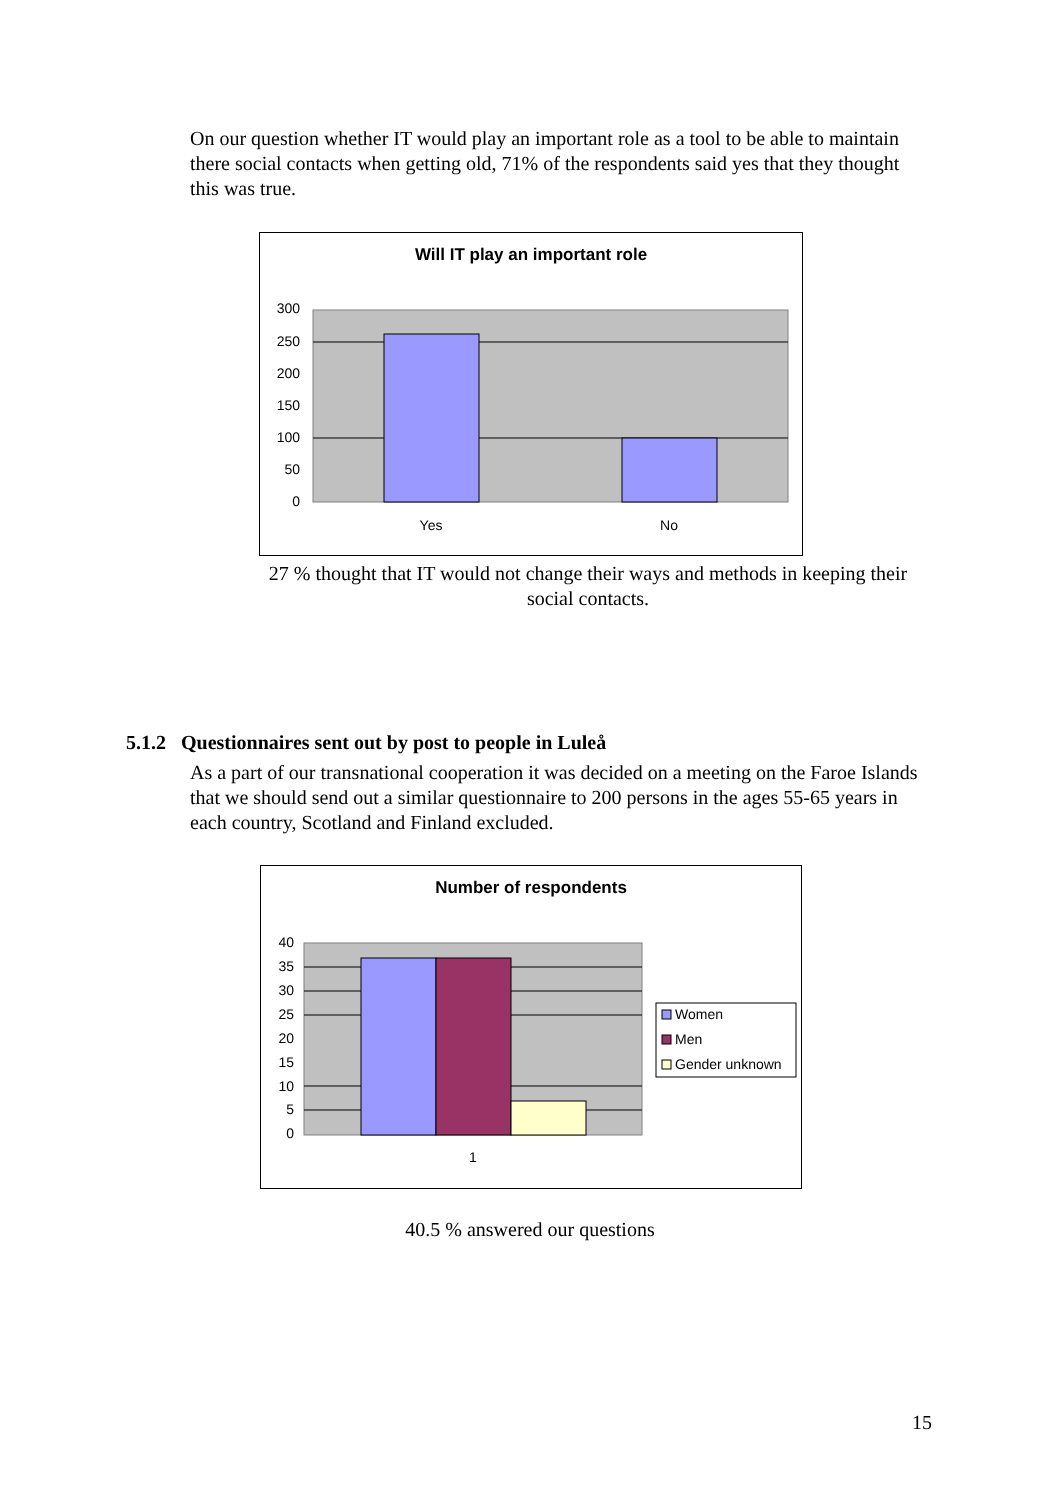On our question whether IT would play an important role as a tool to be able to maintain there social contacts when getting old, 71% of the respondents said yes that they thought this was true.
Will IT play an important role
300
250
200
150
100
50
0
Yes
No
27 % thought that IT would not change their ways and methods in keeping their social contacts.
5.1.2 Questionnaires sent out by post to people in Luleå
As a part of our transnational cooperation it was decided on a meeting on the Faroe Islands that we should send out a similar questionnaire to 200 persons in the ages 55-65 years in each country, Scotland and Finland excluded.
Number of respondents
40
35
30
25
20
15
10
5
0
1
Women
Men
Gender unknown
40.5 % answered our questions
15